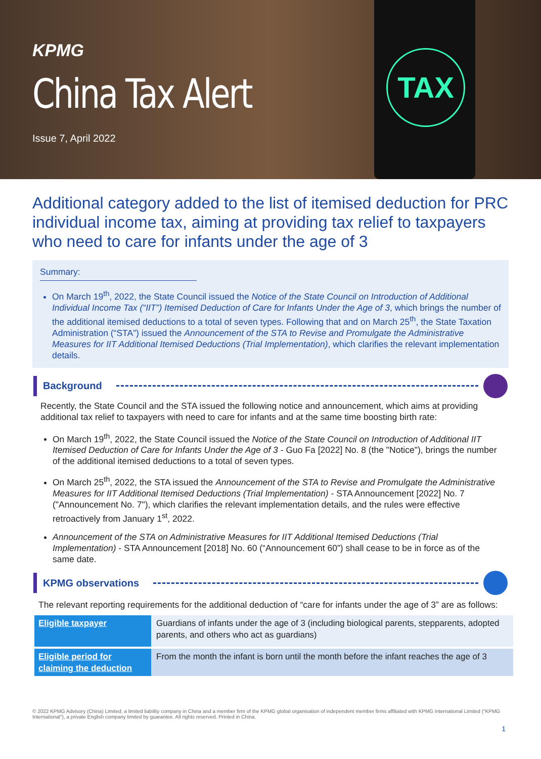TAX
KPMG
China Tax Alert
Issue 7, April 2022
Additional category added to the list of itemised deduction for PRC individual income tax, aiming at providing tax relief to taxpayers who need to care for infants under the age of 3
Summary:
On March 19<sup>th</sup>, 2022, the State Council issued the Notice of the State Council on Introduction of Additional Individual Income Tax (“IIT”) Itemised Deduction of Care for Infants Under the Age of 3, which brings the number of the additional itemised deductions to a total of seven types. Following that and on March 25<sup>th</sup>, the State Taxation Administration (“STA”) issued the Announcement of the STA to Revise and Promulgate the Administrative Measures for IIT Additional Itemised Deductions (Trial Implementation), which clarifies the relevant implementation details.
Background
Recently, the State Council and the STA issued the following notice and announcement, which aims at providing additional tax relief to taxpayers with need to care for infants and at the same time boosting birth rate:
On March 19<sup>th</sup>, 2022, the State Council issued the Notice of the State Council on Introduction of Additional IIT Itemised Deduction of Care for Infants Under the Age of 3 - Guo Fa [2022] No. 8 (the "Notice"), brings the number of the additional itemised deductions to a total of seven types.
On March 25<sup>th</sup>, 2022, the STA issued the Announcement of the STA to Revise and Promulgate the Administrative Measures for IIT Additional Itemised Deductions (Trial Implementation) - STA Announcement [2022] No. 7 ("Announcement No. 7"), which clarifies the relevant implementation details, and the rules were effective retroactively from January 1<sup>st</sup>, 2022.
Announcement of the STA on Administrative Measures for IIT Additional Itemised Deductions (Trial Implementation) - STA Announcement [2018] No. 60 (“Announcement 60”) shall cease to be in force as of the same date.
KPMG observations
The relevant reporting requirements for the additional deduction of “care for infants under the age of 3” are as follows:
| Eligible taxpayer | Guardians of infants under the age of 3 (including biological parents, stepparents, adopted parents, and others who act as guardians) |
| Eligible period for claiming the deduction | From the month the infant is born until the month before the infant reaches the age of 3 |
© 2022 KPMG Advisory (China) Limited, a limited liability company in China and a member firm of the KPMG global organisation of independent member firms affiliated with KPMG International Limited ("KPMG International"), a private English company limited by guarantee. All rights reserved. Printed in China.
1